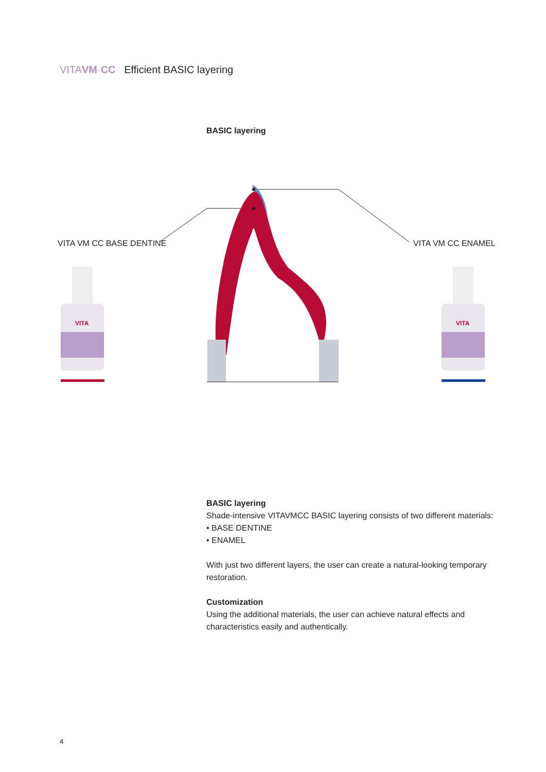VITAVM·CC Efficient BASIC layering
BASIC layering
VITA VM CC BASE DENTINE
VITA VM CC ENAMEL
VITA
VITA
BASIC layering
Shade-intensive VITAVMCC BASIC layering consists of two different materials:
• BASE DENTINE
• ENAMEL
With just two different layers, the user can create a natural-looking temporary restoration.
Customization
Using the additional materials, the user can achieve natural effects and characteristics easily and authentically.
4